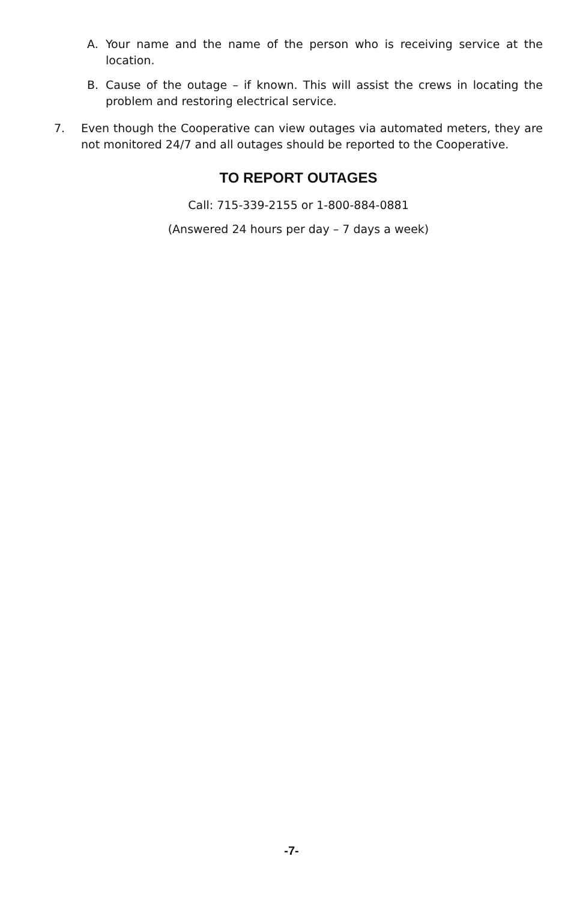A. Your name and the name of the person who is receiving service at the location.
B. Cause of the outage – if known. This will assist the crews in locating the problem and restoring electrical service.
7. Even though the Cooperative can view outages via automated meters, they are not monitored 24/7 and all outages should be reported to the Cooperative.
TO REPORT OUTAGES
Call: 715-339-2155 or 1-800-884-0881
(Answered 24 hours per day – 7 days a week)
-7-